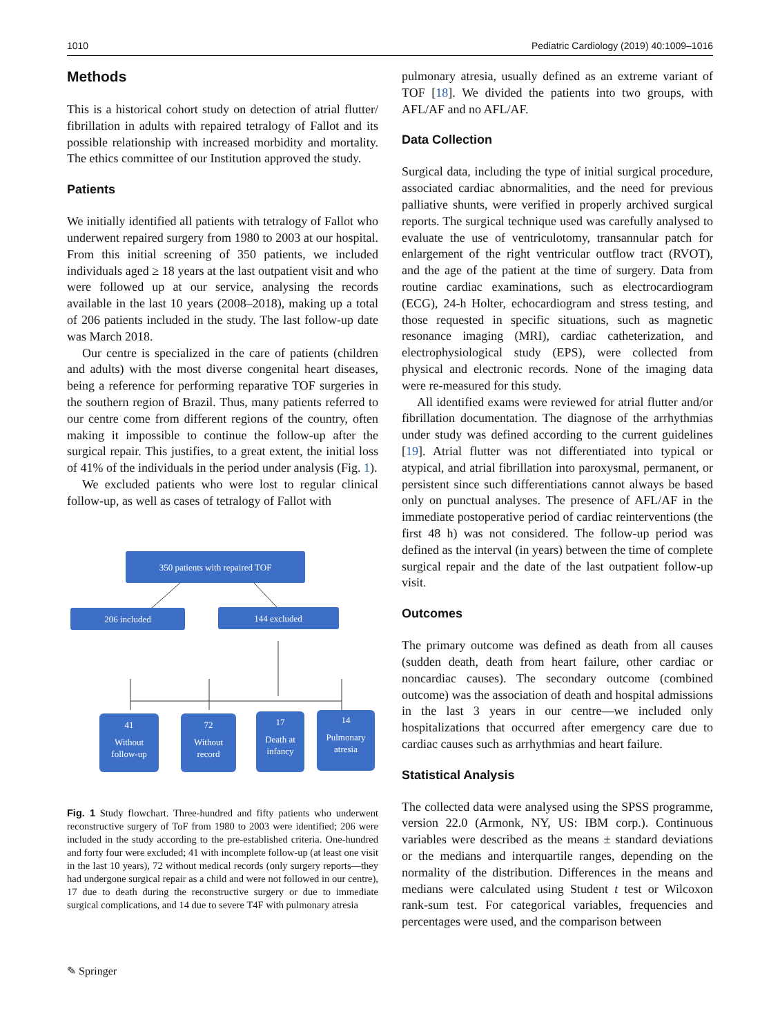1010 Pediatric Cardiology (2019) 40:1009–1016
Methods
This is a historical cohort study on detection of atrial flutter/ fibrillation in adults with repaired tetralogy of Fallot and its possible relationship with increased morbidity and mortality. The ethics committee of our Institution approved the study.
Patients
We initially identified all patients with tetralogy of Fallot who underwent repaired surgery from 1980 to 2003 at our hospital. From this initial screening of 350 patients, we included individuals aged ≥ 18 years at the last outpatient visit and who were followed up at our service, analysing the records available in the last 10 years (2008–2018), making up a total of 206 patients included in the study. The last follow-up date was March 2018.
Our centre is specialized in the care of patients (children and adults) with the most diverse congenital heart diseases, being a reference for performing reparative TOF surgeries in the southern region of Brazil. Thus, many patients referred to our centre come from different regions of the country, often making it impossible to continue the follow-up after the surgical repair. This justifies, to a great extent, the initial loss of 41% of the individuals in the period under analysis (Fig. 1).
We excluded patients who were lost to regular clinical follow-up, as well as cases of tetralogy of Fallot with
350 patients with repaired TOF
206 included
144 excluded
41
Without
follow-up
72
Without
record
17
Death at
infancy
14
Pulmonary
atresia
Fig. 1 Study flowchart. Three-hundred and fifty patients who underwent reconstructive surgery of ToF from 1980 to 2003 were identified; 206 were included in the study according to the pre-established criteria. One-hundred and forty four were excluded; 41 with incomplete follow-up (at least one visit in the last 10 years), 72 without medical records (only surgery reports—they had undergone surgical repair as a child and were not followed in our centre), 17 due to death during the reconstructive surgery or due to immediate surgical complications, and 14 due to severe T4F with pulmonary atresia
pulmonary atresia, usually defined as an extreme variant of TOF [18]. We divided the patients into two groups, with AFL/AF and no AFL/AF.
Data Collection
Surgical data, including the type of initial surgical procedure, associated cardiac abnormalities, and the need for previous palliative shunts, were verified in properly archived surgical reports. The surgical technique used was carefully analysed to evaluate the use of ventriculotomy, transannular patch for enlargement of the right ventricular outflow tract (RVOT), and the age of the patient at the time of surgery. Data from routine cardiac examinations, such as electrocardiogram (ECG), 24-h Holter, echocardiogram and stress testing, and those requested in specific situations, such as magnetic resonance imaging (MRI), cardiac catheterization, and electrophysiological study (EPS), were collected from physical and electronic records. None of the imaging data were re-measured for this study.
All identified exams were reviewed for atrial flutter and/or fibrillation documentation. The diagnose of the arrhythmias under study was defined according to the current guidelines [19]. Atrial flutter was not differentiated into typical or atypical, and atrial fibrillation into paroxysmal, permanent, or persistent since such differentiations cannot always be based only on punctual analyses. The presence of AFL/AF in the immediate postoperative period of cardiac reinterventions (the first 48 h) was not considered. The follow-up period was defined as the interval (in years) between the time of complete surgical repair and the date of the last outpatient follow-up visit.
Outcomes
The primary outcome was defined as death from all causes (sudden death, death from heart failure, other cardiac or noncardiac causes). The secondary outcome (combined outcome) was the association of death and hospital admissions in the last 3 years in our centre—we included only hospitalizations that occurred after emergency care due to cardiac causes such as arrhythmias and heart failure.
Statistical Analysis
The collected data were analysed using the SPSS programme, version 22.0 (Armonk, NY, US: IBM corp.). Continuous variables were described as the means ± standard deviations or the medians and interquartile ranges, depending on the normality of the distribution. Differences in the means and medians were calculated using Student t test or Wilcoxon rank-sum test. For categorical variables, frequencies and percentages were used, and the comparison between
✎ Springer